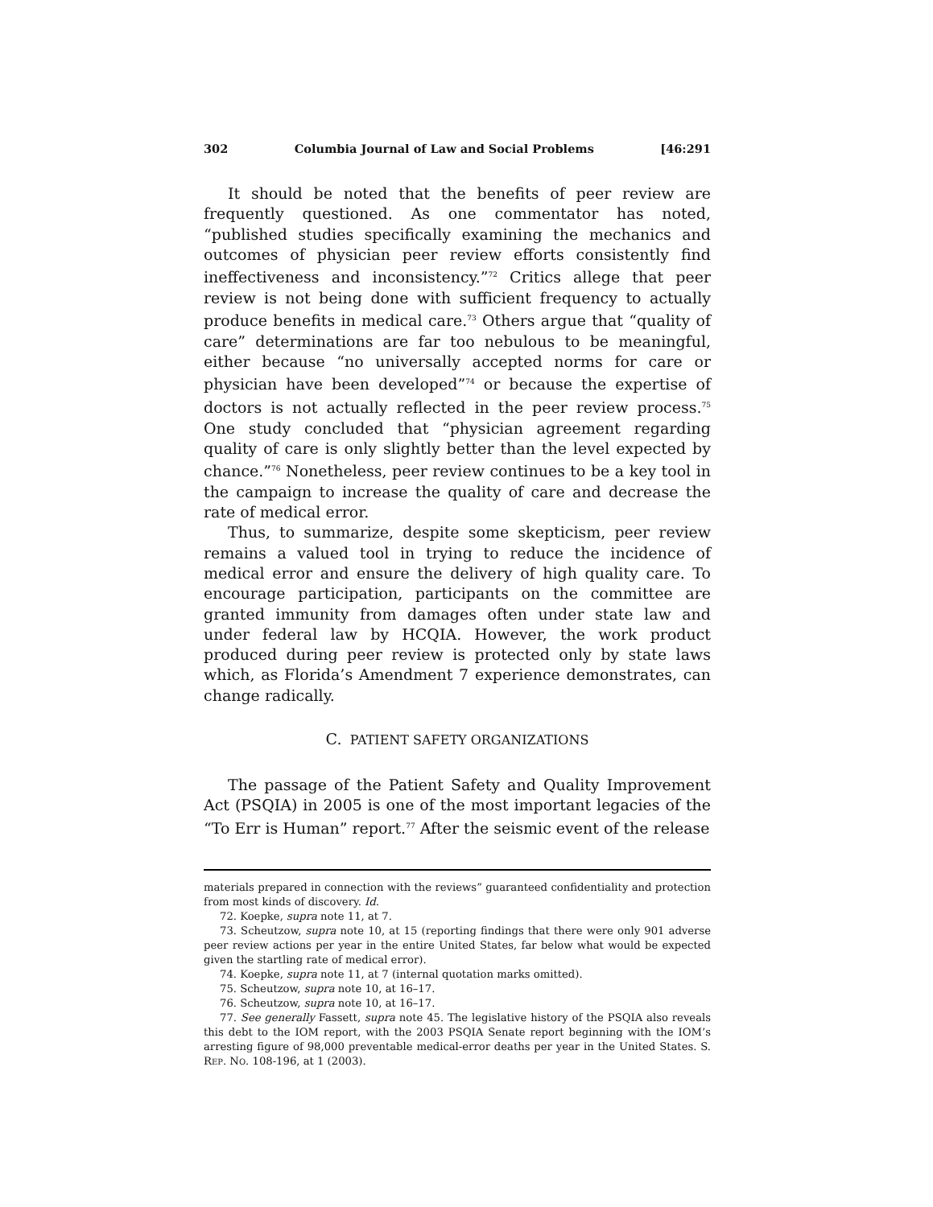302 Columbia Journal of Law and Social Problems [46:291
It should be noted that the benefits of peer review are frequently questioned. As one commentator has noted, “published studies specifically examining the mechanics and outcomes of physician peer review efforts consistently find ineffectiveness and inconsistency.”<sup>72</sup> Critics allege that peer review is not being done with sufficient frequency to actually produce benefits in medical care.<sup>73</sup> Others argue that “quality of care” determinations are far too nebulous to be meaningful, either because “no universally accepted norms for care or physician have been developed”<sup>74</sup> or because the expertise of doctors is not actually reflected in the peer review process.<sup>75</sup> One study concluded that “physician agreement regarding quality of care is only slightly better than the level expected by chance.”<sup>76</sup> Nonetheless, peer review continues to be a key tool in the campaign to increase the quality of care and decrease the rate of medical error.
Thus, to summarize, despite some skepticism, peer review remains a valued tool in trying to reduce the incidence of medical error and ensure the delivery of high quality care. To encourage participation, participants on the committee are granted immunity from damages often under state law and under federal law by HCQIA. However, the work product produced during peer review is protected only by state laws which, as Florida’s Amendment 7 experience demonstrates, can change radically.
C. PATIENT SAFETY ORGANIZATIONS
The passage of the Patient Safety and Quality Improvement Act (PSQIA) in 2005 is one of the most important legacies of the “To Err is Human” report.<sup>77</sup> After the seismic event of the release
materials prepared in connection with the reviews” guaranteed confidentiality and protection from most kinds of discovery. Id.
72. Koepke, supra note 11, at 7.
73. Scheutzow, supra note 10, at 15 (reporting findings that there were only 901 adverse peer review actions per year in the entire United States, far below what would be expected given the startling rate of medical error).
74. Koepke, supra note 11, at 7 (internal quotation marks omitted).
75. Scheutzow, supra note 10, at 16–17.
76. Scheutzow, supra note 10, at 16–17.
77. See generally Fassett, supra note 45. The legislative history of the PSQIA also reveals this debt to the IOM report, with the 2003 PSQIA Senate report beginning with the IOM’s arresting figure of 98,000 preventable medical-error deaths per year in the United States. S. REP. NO. 108-196, at 1 (2003).